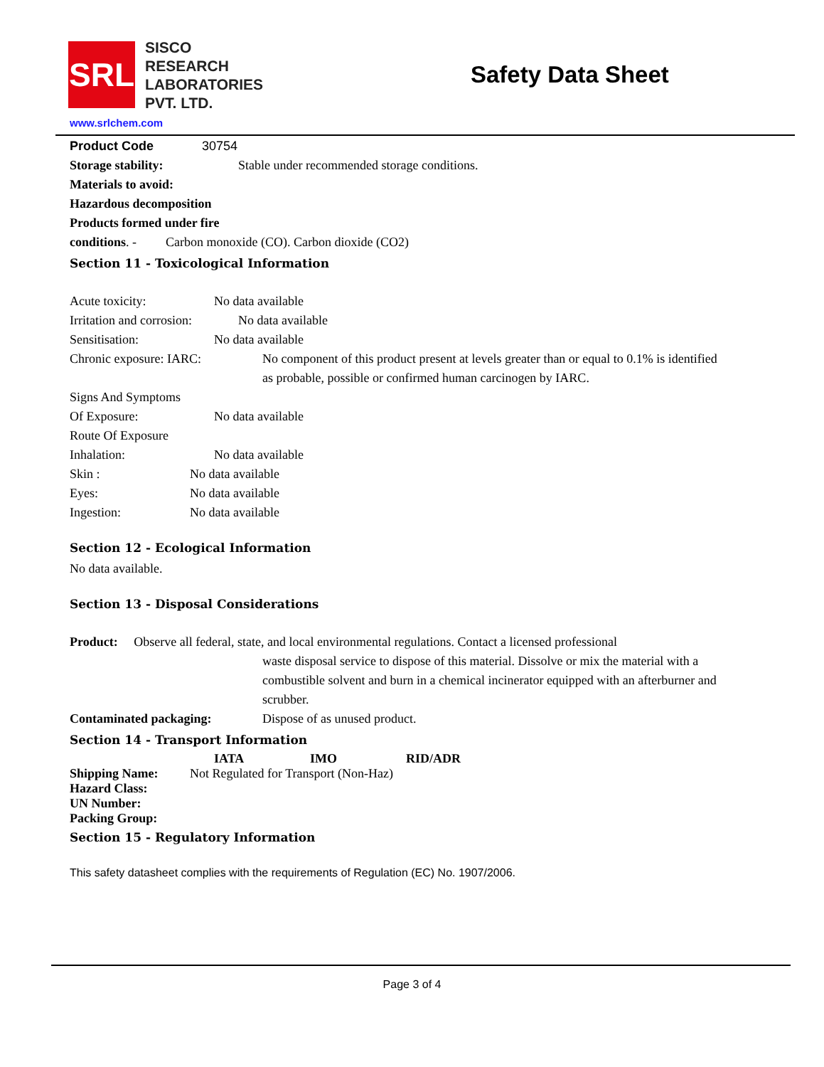SRL
SISCO
RESEARCH
LABORATORIES
PVT. LTD.
Safety Data Sheet
www.srlchem.com
Product Code 30754
Storage stability: Stable under recommended storage conditions.
Materials to avoid:
Hazardous decomposition
Products formed under fire
conditions. - Carbon monoxide (CO). Carbon dioxide (CO2)
Section 11 - Toxicological Information
Acute toxicity: No data available
Irritation and corrosion: No data available
Sensitisation: No data available
Chronic exposure: IARC: No component of this product present at levels greater than or equal to 0.1% is identified as probable, possible or confirmed human carcinogen by IARC.
Signs And Symptoms
Of Exposure: No data available
Route Of Exposure
Inhalation: No data available
Skin : No data available
Eyes: No data available
Ingestion: No data available
Section 12 - Ecological Information
No data available.
Section 13 - Disposal Considerations
Product: Observe all federal, state, and local environmental regulations. Contact a licensed professional
waste disposal service to dispose of this material. Dissolve or mix the material with a combustible solvent and burn in a chemical incinerator equipped with an afterburner and scrubber.
Contaminated packaging: Dispose of as unused product.
Section 14 - Transport Information
IATA IMO RID/ADR
Shipping Name: Not Regulated for Transport (Non-Haz)
Hazard Class:
UN Number:
Packing Group:
Section 15 - Regulatory Information
This safety datasheet complies with the requirements of Regulation (EC) No. 1907/2006.
Page 3 of 4